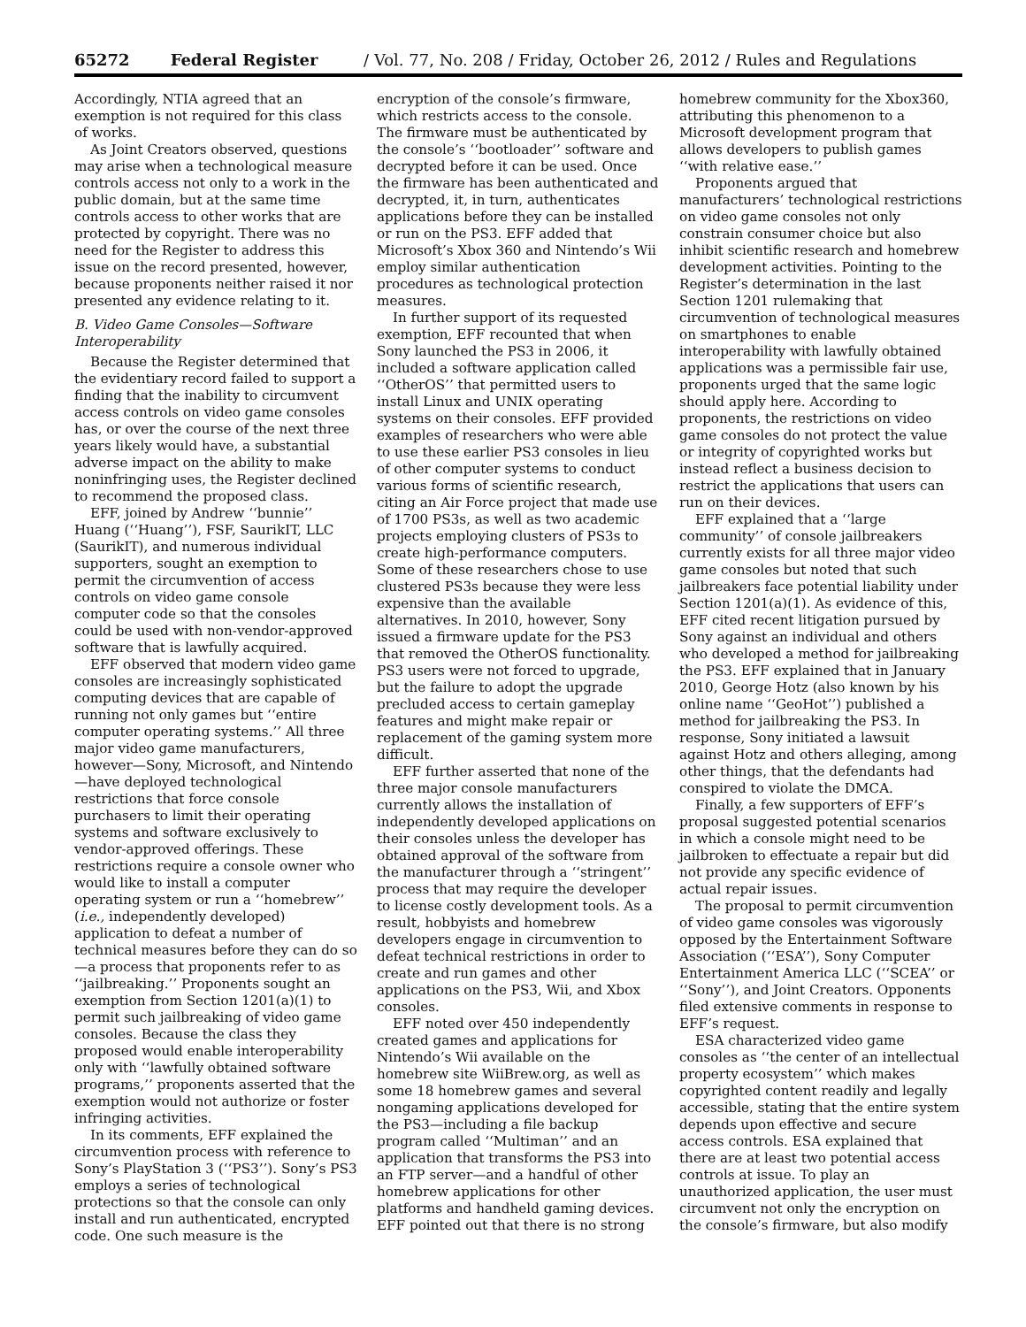65272 Federal Register / Vol. 77, No. 208 / Friday, October 26, 2012 / Rules and Regulations
Accordingly, NTIA agreed that an exemption is not required for this class of works.
As Joint Creators observed, questions may arise when a technological measure controls access not only to a work in the public domain, but at the same time controls access to other works that are protected by copyright. There was no need for the Register to address this issue on the record presented, however, because proponents neither raised it nor presented any evidence relating to it.
B. Video Game Consoles—Software Interoperability
Because the Register determined that the evidentiary record failed to support a finding that the inability to circumvent access controls on video game consoles has, or over the course of the next three years likely would have, a substantial adverse impact on the ability to make noninfringing uses, the Register declined to recommend the proposed class.
EFF, joined by Andrew ‘‘bunnie’’ Huang (‘‘Huang’’), FSF, SaurikIT, LLC (SaurikIT), and numerous individual supporters, sought an exemption to permit the circumvention of access controls on video game console computer code so that the consoles could be used with non-vendor-approved software that is lawfully acquired.
EFF observed that modern video game consoles are increasingly sophisticated computing devices that are capable of running not only games but ‘‘entire computer operating systems.’’ All three major video game manufacturers, however—Sony, Microsoft, and Nintendo—have deployed technological restrictions that force console purchasers to limit their operating systems and software exclusively to vendor-approved offerings. These restrictions require a console owner who would like to install a computer operating system or run a ‘‘homebrew’’ (i.e., independently developed) application to defeat a number of technical measures before they can do so—a process that proponents refer to as ‘‘jailbreaking.’’ Proponents sought an exemption from Section 1201(a)(1) to permit such jailbreaking of video game consoles. Because the class they proposed would enable interoperability only with ‘‘lawfully obtained software programs,’’ proponents asserted that the exemption would not authorize or foster infringing activities.
In its comments, EFF explained the circumvention process with reference to Sony’s PlayStation 3 (‘‘PS3’’). Sony’s PS3 employs a series of technological protections so that the console can only install and run authenticated, encrypted code. One such measure is the encryption of the console’s firmware, which restricts access to the console. The firmware must be authenticated by the console’s ‘‘bootloader’’ software and decrypted before it can be used. Once the firmware has been authenticated and decrypted, it, in turn, authenticates applications before they can be installed or run on the PS3. EFF added that Microsoft’s Xbox 360 and Nintendo’s Wii employ similar authentication procedures as technological protection measures.
In further support of its requested exemption, EFF recounted that when Sony launched the PS3 in 2006, it included a software application called ‘‘OtherOS’’ that permitted users to install Linux and UNIX operating systems on their consoles. EFF provided examples of researchers who were able to use these earlier PS3 consoles in lieu of other computer systems to conduct various forms of scientific research, citing an Air Force project that made use of 1700 PS3s, as well as two academic projects employing clusters of PS3s to create high-performance computers. Some of these researchers chose to use clustered PS3s because they were less expensive than the available alternatives. In 2010, however, Sony issued a firmware update for the PS3 that removed the OtherOS functionality. PS3 users were not forced to upgrade, but the failure to adopt the upgrade precluded access to certain gameplay features and might make repair or replacement of the gaming system more difficult.
EFF further asserted that none of the three major console manufacturers currently allows the installation of independently developed applications on their consoles unless the developer has obtained approval of the software from the manufacturer through a ‘‘stringent’’ process that may require the developer to license costly development tools. As a result, hobbyists and homebrew developers engage in circumvention to defeat technical restrictions in order to create and run games and other applications on the PS3, Wii, and Xbox consoles.
EFF noted over 450 independently created games and applications for Nintendo’s Wii available on the homebrew site WiiBrew.org, as well as some 18 homebrew games and several nongaming applications developed for the PS3—including a file backup program called ‘‘Multiman’’ and an application that transforms the PS3 into an FTP server—and a handful of other homebrew applications for other platforms and handheld gaming devices. EFF pointed out that there is no strong homebrew community for the Xbox360, attributing this phenomenon to a Microsoft development program that allows developers to publish games ‘‘with relative ease.’’
Proponents argued that manufacturers’ technological restrictions on video game consoles not only constrain consumer choice but also inhibit scientific research and homebrew development activities. Pointing to the Register’s determination in the last Section 1201 rulemaking that circumvention of technological measures on smartphones to enable interoperability with lawfully obtained applications was a permissible fair use, proponents urged that the same logic should apply here. According to proponents, the restrictions on video game consoles do not protect the value or integrity of copyrighted works but instead reflect a business decision to restrict the applications that users can run on their devices.
EFF explained that a ‘‘large community’’ of console jailbreakers currently exists for all three major video game consoles but noted that such jailbreakers face potential liability under Section 1201(a)(1). As evidence of this, EFF cited recent litigation pursued by Sony against an individual and others who developed a method for jailbreaking the PS3. EFF explained that in January 2010, George Hotz (also known by his online name ‘‘GeoHot’’) published a method for jailbreaking the PS3. In response, Sony initiated a lawsuit against Hotz and others alleging, among other things, that the defendants had conspired to violate the DMCA.
Finally, a few supporters of EFF’s proposal suggested potential scenarios in which a console might need to be jailbroken to effectuate a repair but did not provide any specific evidence of actual repair issues.
The proposal to permit circumvention of video game consoles was vigorously opposed by the Entertainment Software Association (‘‘ESA’’), Sony Computer Entertainment America LLC (‘‘SCEA’’ or ‘‘Sony’’), and Joint Creators. Opponents filed extensive comments in response to EFF’s request.
ESA characterized video game consoles as ‘‘the center of an intellectual property ecosystem’’ which makes copyrighted content readily and legally accessible, stating that the entire system depends upon effective and secure access controls. ESA explained that there are at least two potential access controls at issue. To play an unauthorized application, the user must circumvent not only the encryption on the console’s firmware, but also modify